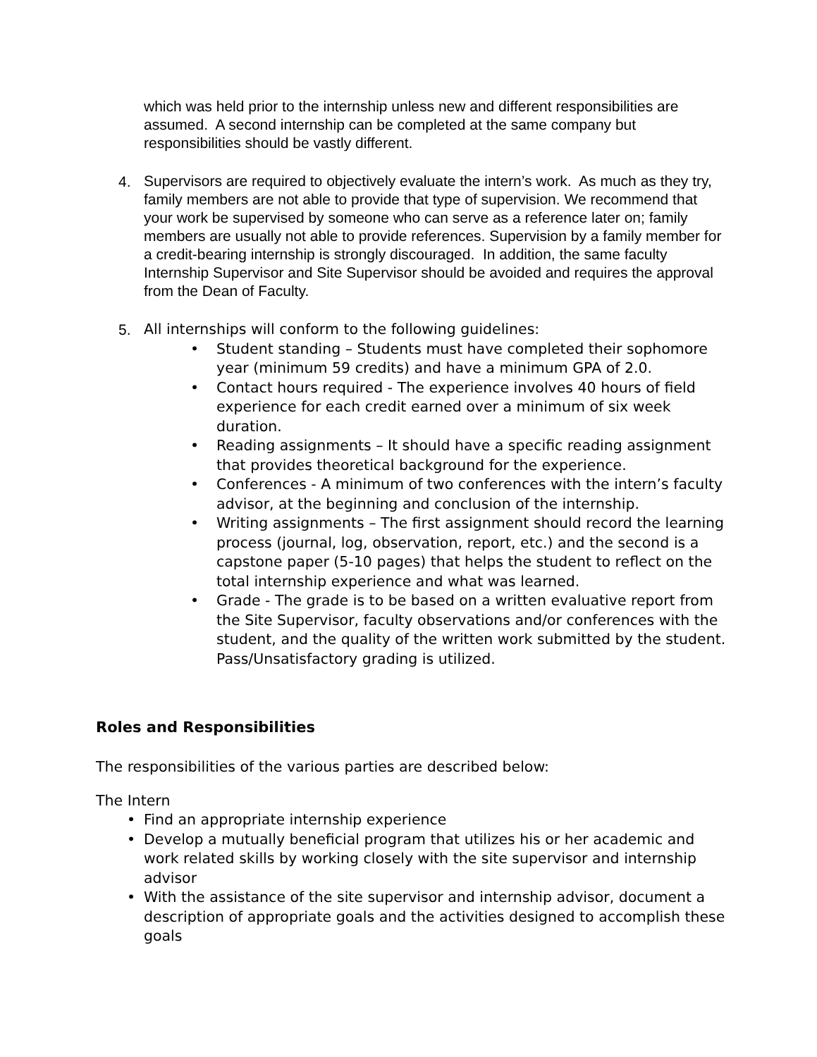which was held prior to the internship unless new and different responsibilities are assumed. A second internship can be completed at the same company but responsibilities should be vastly different.
4.
Supervisors are required to objectively evaluate the intern’s work. As much as they try, family members are not able to provide that type of supervision. We recommend that your work be supervised by someone who can serve as a reference later on; family members are usually not able to provide references. Supervision by a family member for a credit-bearing internship is strongly discouraged. In addition, the same faculty Internship Supervisor and Site Supervisor should be avoided and requires the approval from the Dean of Faculty.
5. All internships will conform to the following guidelines:
• Student standing – Students must have completed their sophomore year (minimum 59 credits) and have a minimum GPA of 2.0.
• Contact hours required - The experience involves 40 hours of field experience for each credit earned over a minimum of six week duration.
• Reading assignments – It should have a specific reading assignment that provides theoretical background for the experience.
• Conferences - A minimum of two conferences with the intern’s faculty advisor, at the beginning and conclusion of the internship.
• Writing assignments – The first assignment should record the learning process (journal, log, observation, report, etc.) and the second is a capstone paper (5-10 pages) that helps the student to reflect on the total internship experience and what was learned.
• Grade - The grade is to be based on a written evaluative report from the Site Supervisor, faculty observations and/or conferences with the student, and the quality of the written work submitted by the student. Pass/Unsatisfactory grading is utilized.
Roles and Responsibilities
The responsibilities of the various parties are described below:
The Intern
• Find an appropriate internship experience
• Develop a mutually beneficial program that utilizes his or her academic and work related skills by working closely with the site supervisor and internship advisor
• With the assistance of the site supervisor and internship advisor, document a description of appropriate goals and the activities designed to accomplish these goals